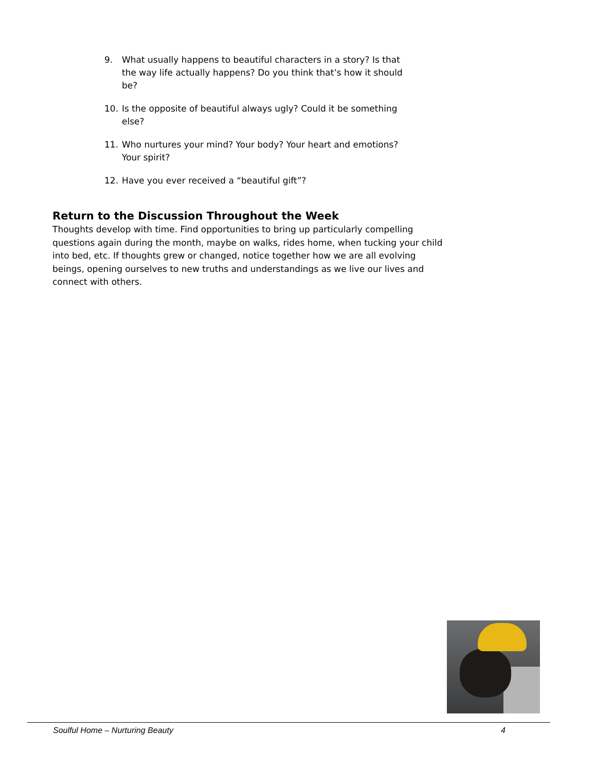9. What usually happens to beautiful characters in a story? Is that the way life actually happens? Do you think that’s how it should be?
10. Is the opposite of beautiful always ugly? Could it be something else?
11. Who nurtures your mind? Your body? Your heart and emotions? Your spirit?
12. Have you ever received a “beautiful gift”?
Return to the Discussion Throughout the Week
Thoughts develop with time. Find opportunities to bring up particularly compelling questions again during the month, maybe on walks, rides home, when tucking your child into bed, etc. If thoughts grew or changed, notice together how we are all evolving beings, opening ourselves to new truths and understandings as we live our lives and connect with others.
Soulful Home – Nurturing Beauty 4